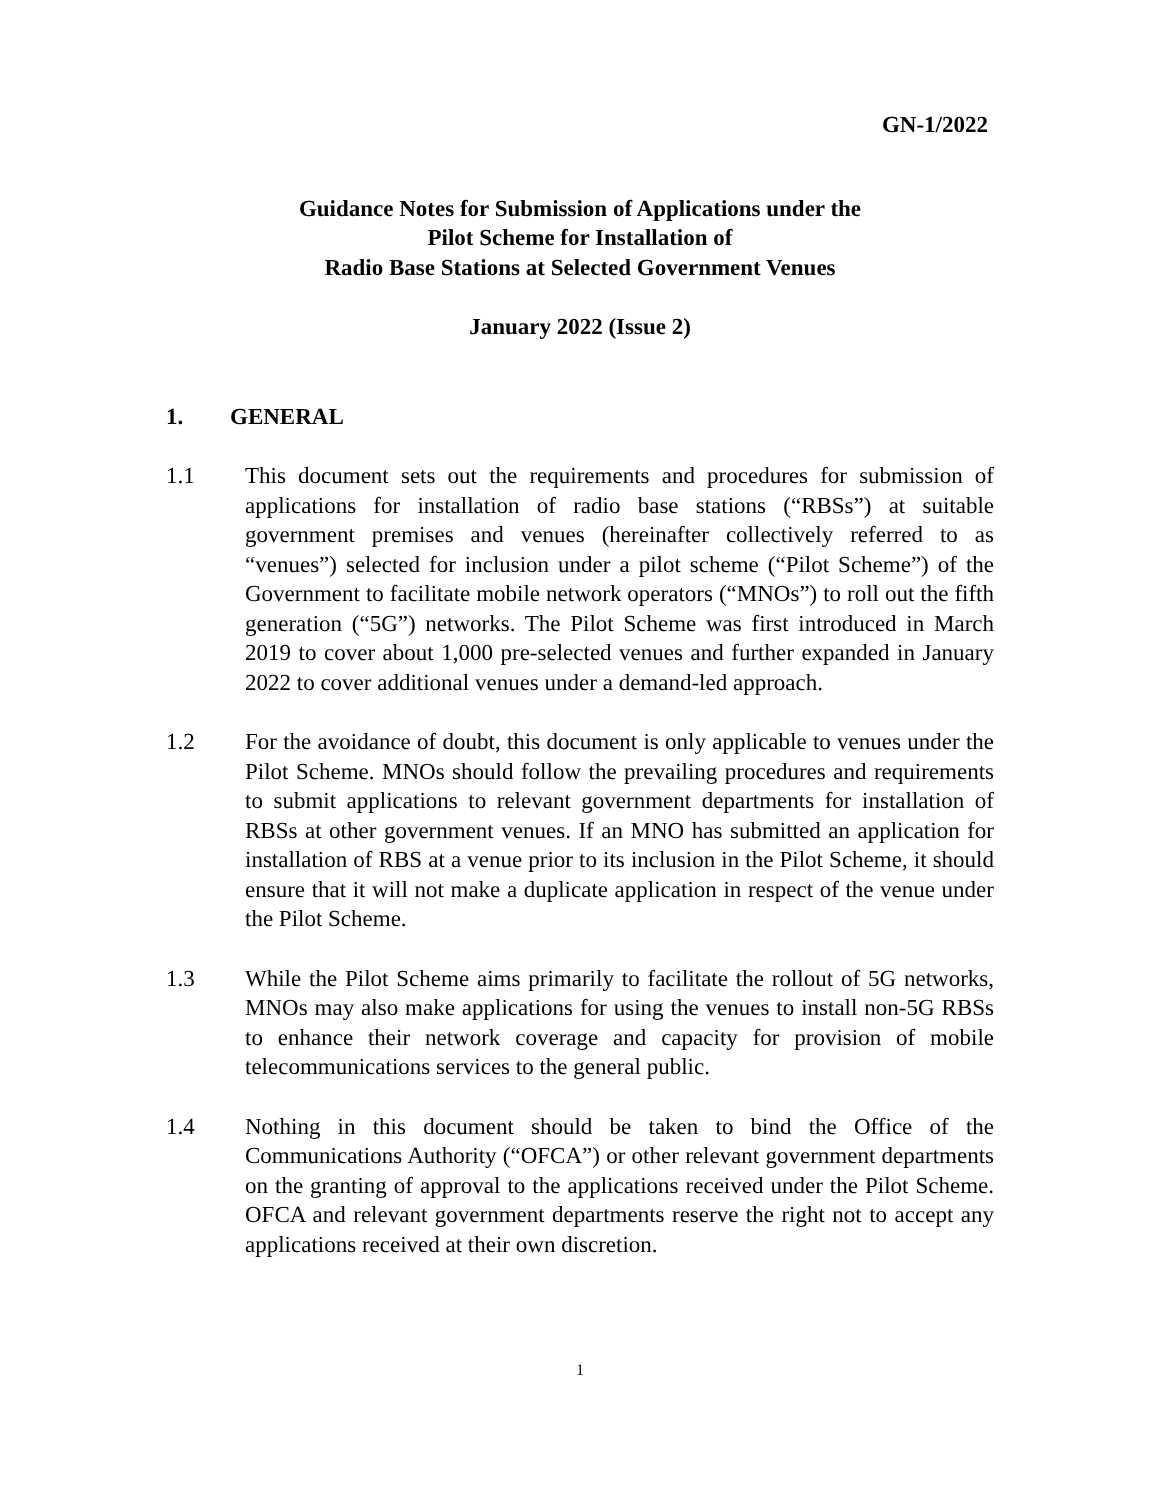GN-1/2022
Guidance Notes for Submission of Applications under the
Pilot Scheme for Installation of
Radio Base Stations at Selected Government Venues
January 2022 (Issue 2)
1. GENERAL
1.1 This document sets out the requirements and procedures for submission of applications for installation of radio base stations (“RBSs”) at suitable government premises and venues (hereinafter collectively referred to as “venues”) selected for inclusion under a pilot scheme (“Pilot Scheme”) of the Government to facilitate mobile network operators (“MNOs”) to roll out the fifth generation (“5G”) networks. The Pilot Scheme was first introduced in March 2019 to cover about 1,000 pre-selected venues and further expanded in January 2022 to cover additional venues under a demand-led approach.
1.2 For the avoidance of doubt, this document is only applicable to venues under the Pilot Scheme. MNOs should follow the prevailing procedures and requirements to submit applications to relevant government departments for installation of RBSs at other government venues. If an MNO has submitted an application for installation of RBS at a venue prior to its inclusion in the Pilot Scheme, it should ensure that it will not make a duplicate application in respect of the venue under the Pilot Scheme.
1.3 While the Pilot Scheme aims primarily to facilitate the rollout of 5G networks, MNOs may also make applications for using the venues to install non-5G RBSs to enhance their network coverage and capacity for provision of mobile telecommunications services to the general public.
1.4 Nothing in this document should be taken to bind the Office of the Communications Authority (“OFCA”) or other relevant government departments on the granting of approval to the applications received under the Pilot Scheme. OFCA and relevant government departments reserve the right not to accept any applications received at their own discretion.
1